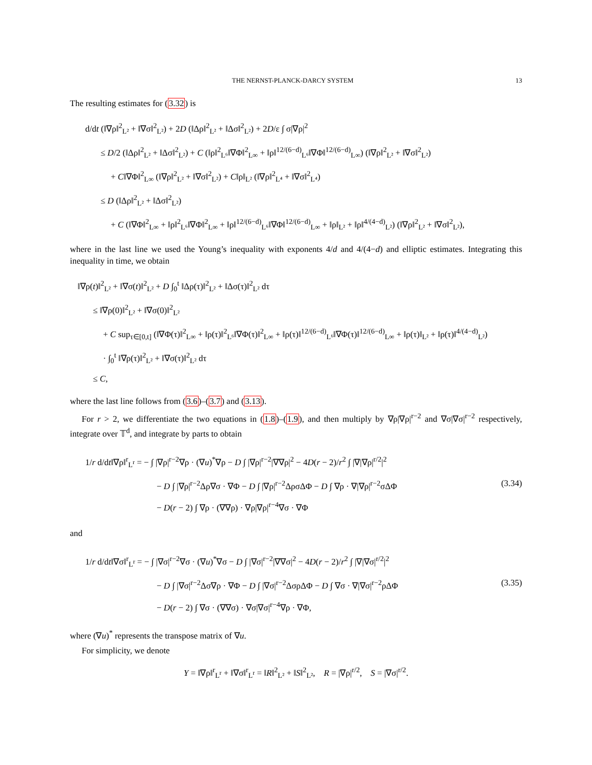THE NERNST-PLANCK-DARCY SYSTEM 13
The resulting estimates for (3.32) is
d/dt (‖∇ρ‖<sup>2</sup><sub>L²</sub> + ‖∇σ‖<sup>2</sup><sub>L²</sub>) + 2D (‖Δρ‖<sup>2</sup><sub>L²</sub> + ‖Δσ‖<sup>2</sup><sub>L²</sub>) + 2D/ε ∫ σ|∇ρ|<sup>2</sup>
≤ D/2 (‖Δρ‖<sup>2</sup><sub>L²</sub> + ‖Δσ‖<sup>2</sup><sub>L²</sub>) + C (‖ρ‖<sup>2</sup><sub>L⁶</sub>‖∇Φ‖<sup>2</sup><sub>L∞</sub> + ‖ρ‖<sup>12/(6−d)</sup><sub>L⁶</sub>‖∇Φ‖<sup>12/(6−d)</sup><sub>L∞</sub>) (‖∇ρ‖<sup>2</sup><sub>L²</sub> + ‖∇σ‖<sup>2</sup><sub>L²</sub>)
+ C‖∇Φ‖<sup>2</sup><sub>L∞</sub> (‖∇ρ‖<sup>2</sup><sub>L²</sub> + ‖∇σ‖<sup>2</sup><sub>L²</sub>) + C‖ρ‖<sub>L²</sub> (‖∇ρ‖<sup>2</sup><sub>L⁴</sub> + ‖∇σ‖<sup>2</sup><sub>L⁴</sub>)
≤ D (‖Δρ‖<sup>2</sup><sub>L²</sub> + ‖Δσ‖<sup>2</sup><sub>L²</sub>)
+ C (‖∇Φ‖<sup>2</sup><sub>L∞</sub> + ‖ρ‖<sup>2</sup><sub>L⁶</sub>‖∇Φ‖<sup>2</sup><sub>L∞</sub> + ‖ρ‖<sup>12/(6−d)</sup><sub>L⁶</sub>‖∇Φ‖<sup>12/(6−d)</sup><sub>L∞</sub> + ‖ρ‖<sub>L²</sub> + ‖ρ‖<sup>4/(4−d)</sup><sub>L²</sub>) (‖∇ρ‖<sup>2</sup><sub>L²</sub> + ‖∇σ‖<sup>2</sup><sub>L²</sub>),
where in the last line we used the Young’s inequality with exponents 4/d and 4/(4−d) and elliptic estimates. Integrating this inequality in time, we obtain
‖∇ρ(t)‖<sup>2</sup><sub>L²</sub> + ‖∇σ(t)‖<sup>2</sup><sub>L²</sub> + D ∫<sub>0</sub><sup>t</sup> ‖Δρ(τ)‖<sup>2</sup><sub>L²</sub> + ‖Δσ(τ)‖<sup>2</sup><sub>L²</sub> dτ
≤ ‖∇ρ(0)‖<sup>2</sup><sub>L²</sub> + ‖∇σ(0)‖<sup>2</sup><sub>L²</sub>
+ C sup<sub>τ∈[0,t]</sub> (‖∇Φ(τ)‖<sup>2</sup><sub>L∞</sub> + ‖ρ(τ)‖<sup>2</sup><sub>L⁶</sub>‖∇Φ(τ)‖<sup>2</sup><sub>L∞</sub> + ‖ρ(τ)‖<sup>12/(6−d)</sup><sub>L⁶</sub>‖∇Φ(τ)‖<sup>12/(6−d)</sup><sub>L∞</sub> + ‖ρ(τ)‖<sub>L²</sub> + ‖ρ(τ)‖<sup>4/(4−d)</sup><sub>L²</sub>)
· ∫<sub>0</sub><sup>t</sup> ‖∇ρ(τ)‖<sup>2</sup><sub>L²</sub> + ‖∇σ(τ)‖<sup>2</sup><sub>L²</sub> dτ
≤ C,
where the last line follows from (3.6)–(3.7) and (3.13).
For r > 2, we differentiate the two equations in (1.8)–(1.9), and then multiply by ∇ρ|∇ρ|<sup>r−2</sup> and ∇σ|∇σ|<sup>r−2</sup> respectively, integrate over 𝕋<sup>d</sup>, and integrate by parts to obtain
1/r d/dt‖∇ρ‖<sup>r</sup><sub>L<sup>r</sup></sub> = − ∫ |∇ρ|<sup>r−2</sup>∇ρ · (∇u)<sup>*</sup>∇ρ − D ∫ |∇ρ|<sup>r−2</sup>|∇∇ρ|<sup>2</sup> − 4D(r − 2)/r<sup>2</sup> ∫ |∇|∇ρ|<sup>r/2</sup>|<sup>2</sup>
− D ∫ |∇ρ|<sup>r−2</sup>Δρ∇σ · ∇Φ − D ∫ |∇ρ|<sup>r−2</sup>ΔρσΔΦ − D ∫ ∇ρ · ∇|∇ρ|<sup>r−2</sup>σΔΦ
− D(r − 2) ∫ ∇ρ · (∇∇ρ) · ∇ρ|∇ρ|<sup>r−4</sup>∇σ · ∇Φ
(3.34)
and
1/r d/dt‖∇σ‖<sup>r</sup><sub>L<sup>r</sup></sub> = − ∫ |∇σ|<sup>r−2</sup>∇σ · (∇u)<sup>*</sup>∇σ − D ∫ |∇σ|<sup>r−2</sup>|∇∇σ|<sup>2</sup> − 4D(r − 2)/r<sup>2</sup> ∫ |∇|∇σ|<sup>r/2</sup>|<sup>2</sup>
− D ∫ |∇σ|<sup>r−2</sup>Δσ∇ρ · ∇Φ − D ∫ |∇σ|<sup>r−2</sup>ΔσρΔΦ − D ∫ ∇σ · ∇|∇σ|<sup>r−2</sup>ρΔΦ
− D(r − 2) ∫ ∇σ · (∇∇σ) · ∇σ|∇σ|<sup>r−4</sup>∇ρ · ∇Φ,
(3.35)
where (∇u)<sup>*</sup> represents the transpose matrix of ∇u.
For simplicity, we denote
Y = ‖∇ρ‖<sup>r</sup><sub>L<sup>r</sup></sub> + ‖∇σ‖<sup>r</sup><sub>L<sup>r</sup></sub> = ‖R‖<sup>2</sup><sub>L²</sub> + ‖S‖<sup>2</sup><sub>L²</sub>, R = |∇ρ|<sup>r/2</sup>, S = |∇σ|<sup>r/2</sup>.